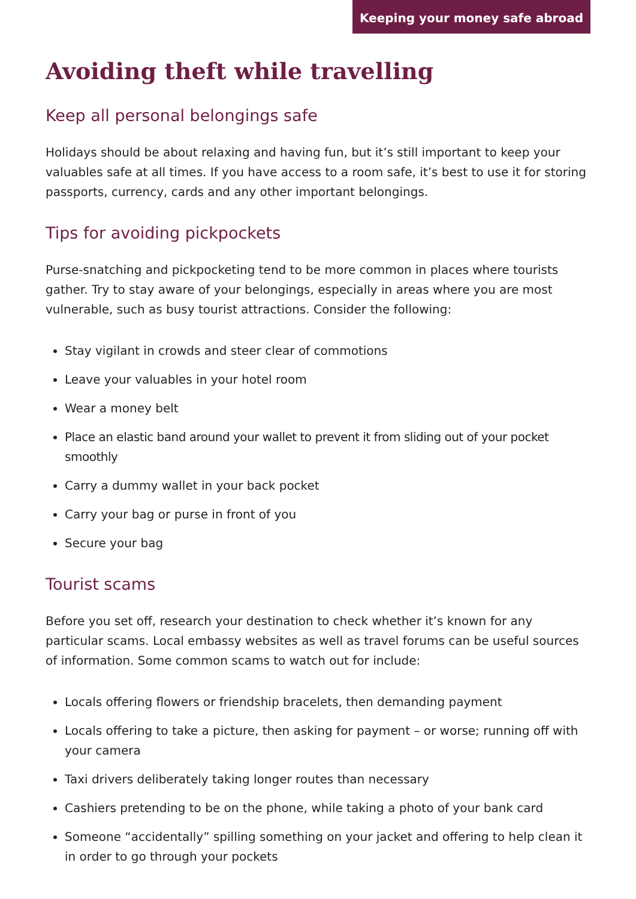Keeping your money safe abroad
Avoiding theft while travelling
Keep all personal belongings safe
Holidays should be about relaxing and having fun, but it’s still important to keep your valuables safe at all times. If you have access to a room safe, it’s best to use it for storing passports, currency, cards and any other important belongings.
Tips for avoiding pickpockets
Purse-snatching and pickpocketing tend to be more common in places where tourists gather. Try to stay aware of your belongings, especially in areas where you are most vulnerable, such as busy tourist attractions. Consider the following:
Stay vigilant in crowds and steer clear of commotions
Leave your valuables in your hotel room
Wear a money belt
Place an elastic band around your wallet to prevent it from sliding out of your pocket smoothly
Carry a dummy wallet in your back pocket
Carry your bag or purse in front of you
Secure your bag
Tourist scams
Before you set off, research your destination to check whether it’s known for any particular scams. Local embassy websites as well as travel forums can be useful sources of information. Some common scams to watch out for include:
Locals offering flowers or friendship bracelets, then demanding payment
Locals offering to take a picture, then asking for payment – or worse; running off with your camera
Taxi drivers deliberately taking longer routes than necessary
Cashiers pretending to be on the phone, while taking a photo of your bank card
Someone “accidentally” spilling something on your jacket and offering to help clean it in order to go through your pockets